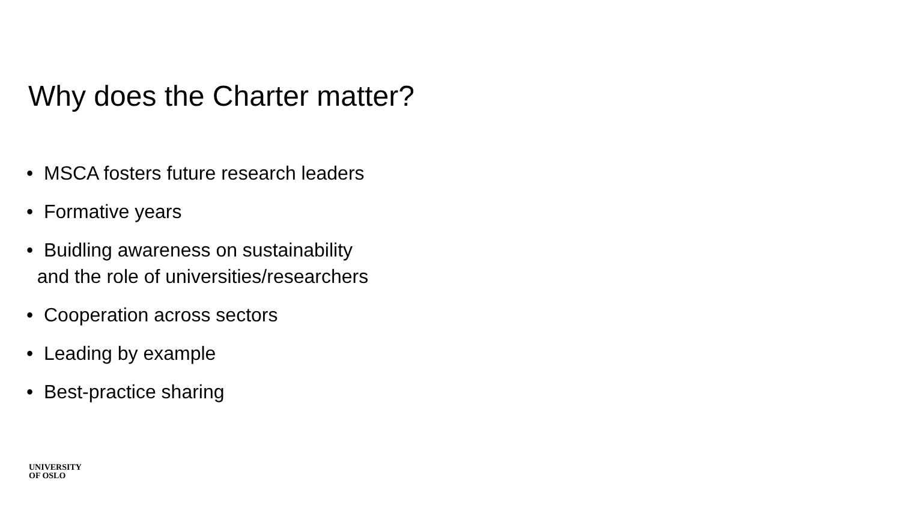Why does the Charter matter?
• MSCA fosters future research leaders
• Formative years
• Buidling awareness on sustainability
and the role of universities/researchers
• Cooperation across sectors
• Leading by example
• Best-practice sharing
UNIVERSITY
OF OSLO